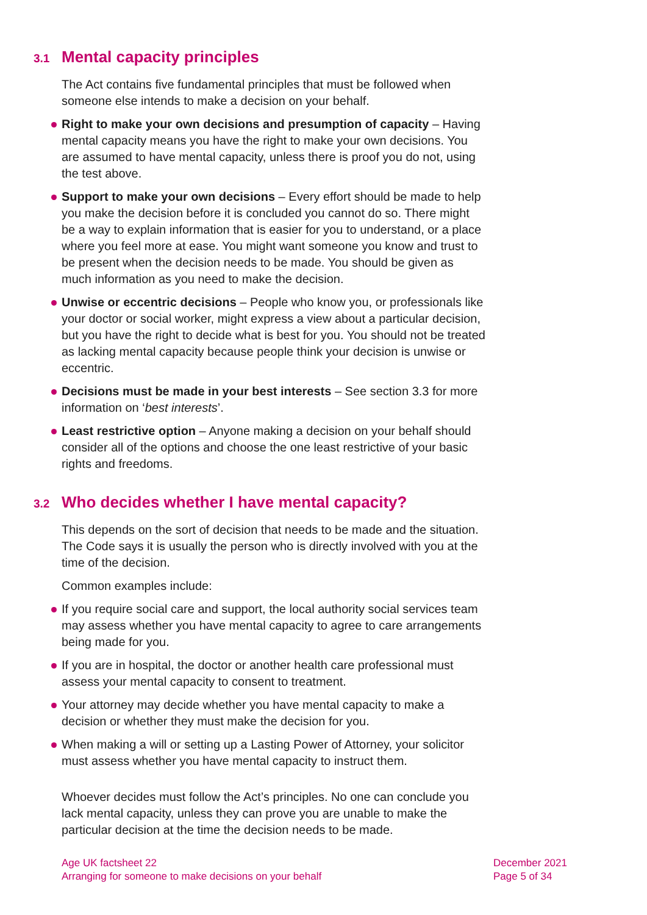3.1 Mental capacity principles
The Act contains five fundamental principles that must be followed when someone else intends to make a decision on your behalf.
Right to make your own decisions and presumption of capacity – Having mental capacity means you have the right to make your own decisions. You are assumed to have mental capacity, unless there is proof you do not, using the test above.
Support to make your own decisions – Every effort should be made to help you make the decision before it is concluded you cannot do so. There might be a way to explain information that is easier for you to understand, or a place where you feel more at ease. You might want someone you know and trust to be present when the decision needs to be made. You should be given as much information as you need to make the decision.
Unwise or eccentric decisions – People who know you, or professionals like your doctor or social worker, might express a view about a particular decision, but you have the right to decide what is best for you. You should not be treated as lacking mental capacity because people think your decision is unwise or eccentric.
Decisions must be made in your best interests – See section 3.3 for more information on ‘best interests’.
Least restrictive option – Anyone making a decision on your behalf should consider all of the options and choose the one least restrictive of your basic rights and freedoms.
3.2 Who decides whether I have mental capacity?
This depends on the sort of decision that needs to be made and the situation. The Code says it is usually the person who is directly involved with you at the time of the decision.
Common examples include:
If you require social care and support, the local authority social services team may assess whether you have mental capacity to agree to care arrangements being made for you.
If you are in hospital, the doctor or another health care professional must assess your mental capacity to consent to treatment.
Your attorney may decide whether you have mental capacity to make a decision or whether they must make the decision for you.
When making a will or setting up a Lasting Power of Attorney, your solicitor must assess whether you have mental capacity to instruct them.
Whoever decides must follow the Act’s principles. No one can conclude you lack mental capacity, unless they can prove you are unable to make the particular decision at the time the decision needs to be made.
Age UK factsheet 22
Arranging for someone to make decisions on your behalf
December 2021
Page 5 of 34